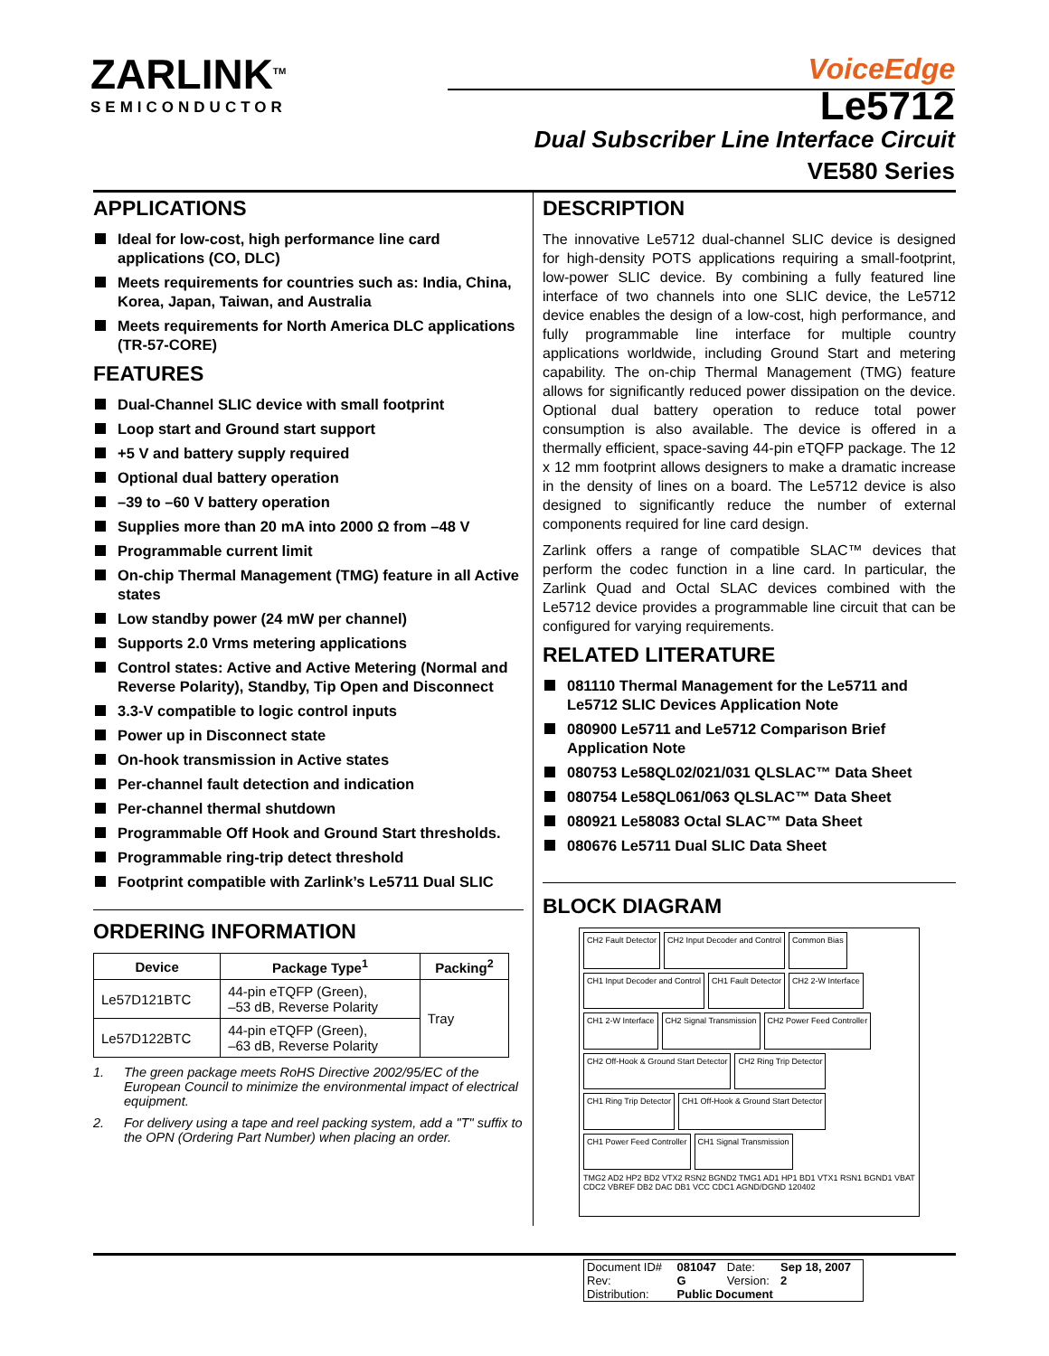ZARLINK<sup>TM</sup>
SEMICONDUCTOR
VoiceEdge
Le5712
Dual Subscriber Line Interface Circuit
VE580 Series
APPLICATIONS
Ideal for low-cost, high performance line card applications (CO, DLC)
Meets requirements for countries such as: India, China, Korea, Japan, Taiwan, and Australia
Meets requirements for North America DLC applications (TR-57-CORE)
FEATURES
Dual-Channel SLIC device with small footprint
Loop start and Ground start support
+5 V and battery supply required
Optional dual battery operation
–39 to –60 V battery operation
Supplies more than 20 mA into 2000 Ω from –48 V
Programmable current limit
On-chip Thermal Management (TMG) feature in all Active states
Low standby power (24 mW per channel)
Supports 2.0 Vrms metering applications
Control states: Active and Active Metering (Normal and Reverse Polarity), Standby, Tip Open and Disconnect
3.3-V compatible to logic control inputs
Power up in Disconnect state
On-hook transmission in Active states
Per-channel fault detection and indication
Per-channel thermal shutdown
Programmable Off Hook and Ground Start thresholds.
Programmable ring-trip detect threshold
Footprint compatible with Zarlink’s Le5711 Dual SLIC
ORDERING INFORMATION
| Device | Package Type<sup>1</sup> | Packing<sup>2</sup> |
| --- | --- | --- |
| Le57D121BTC | 44-pin eTQFP (Green), –53 dB, Reverse Polarity | Tray |
| Le57D122BTC | 44-pin eTQFP (Green), –63 dB, Reverse Polarity | |
1. The green package meets RoHS Directive 2002/95/EC of the European Council to minimize the environmental impact of electrical equipment.
2. For delivery using a tape and reel packing system, add a "T" suffix to the OPN (Ordering Part Number) when placing an order.
DESCRIPTION
The innovative Le5712 dual-channel SLIC device is designed for high-density POTS applications requiring a small-footprint, low-power SLIC device. By combining a fully featured line interface of two channels into one SLIC device, the Le5712 device enables the design of a low-cost, high performance, and fully programmable line interface for multiple country applications worldwide, including Ground Start and metering capability. The on-chip Thermal Management (TMG) feature allows for significantly reduced power dissipation on the device. Optional dual battery operation to reduce total power consumption is also available. The device is offered in a thermally efficient, space-saving 44-pin eTQFP package. The 12 x 12 mm footprint allows designers to make a dramatic increase in the density of lines on a board. The Le5712 device is also designed to significantly reduce the number of external components required for line card design.
Zarlink offers a range of compatible SLAC™ devices that perform the codec function in a line card. In particular, the Zarlink Quad and Octal SLAC devices combined with the Le5712 device provides a programmable line circuit that can be configured for varying requirements.
RELATED LITERATURE
081110 Thermal Management for the Le5711 and Le5712 SLIC Devices Application Note
080900 Le5711 and Le5712 Comparison Brief Application Note
080753 Le58QL02/021/031 QLSLAC™ Data Sheet
080754 Le58QL061/063 QLSLAC™ Data Sheet
080921 Le58083 Octal SLAC™ Data Sheet
080676 Le5711 Dual SLIC Data Sheet
BLOCK DIAGRAM
CH2 Fault Detector
CH2 Input Decoder and Control
Common Bias
CH1 Input Decoder and Control
CH1 Fault Detector
CH2 2-W Interface
CH1 2-W Interface
CH2 Signal Transmission
CH2 Power Feed Controller
CH2 Off-Hook & Ground Start Detector
CH2 Ring Trip Detector
CH1 Ring Trip Detector
CH1 Off-Hook & Ground Start Detector
CH1 Power Feed Controller
CH1 Signal Transmission
TMG2 AD2 HP2 BD2 VTX2 RSN2 BGND2 TMG1 AD1 HP1 BD1 VTX1 RSN1 BGND1 VBAT CDC2 VBREF DB2 DAC DB1 VCC CDC1 AGND/DGND 120402
| Document ID# | 081047 | Date: | Sep 18, 2007 |
| Rev: | G | Version: | 2 |
| Distribution: | Public Document | | |